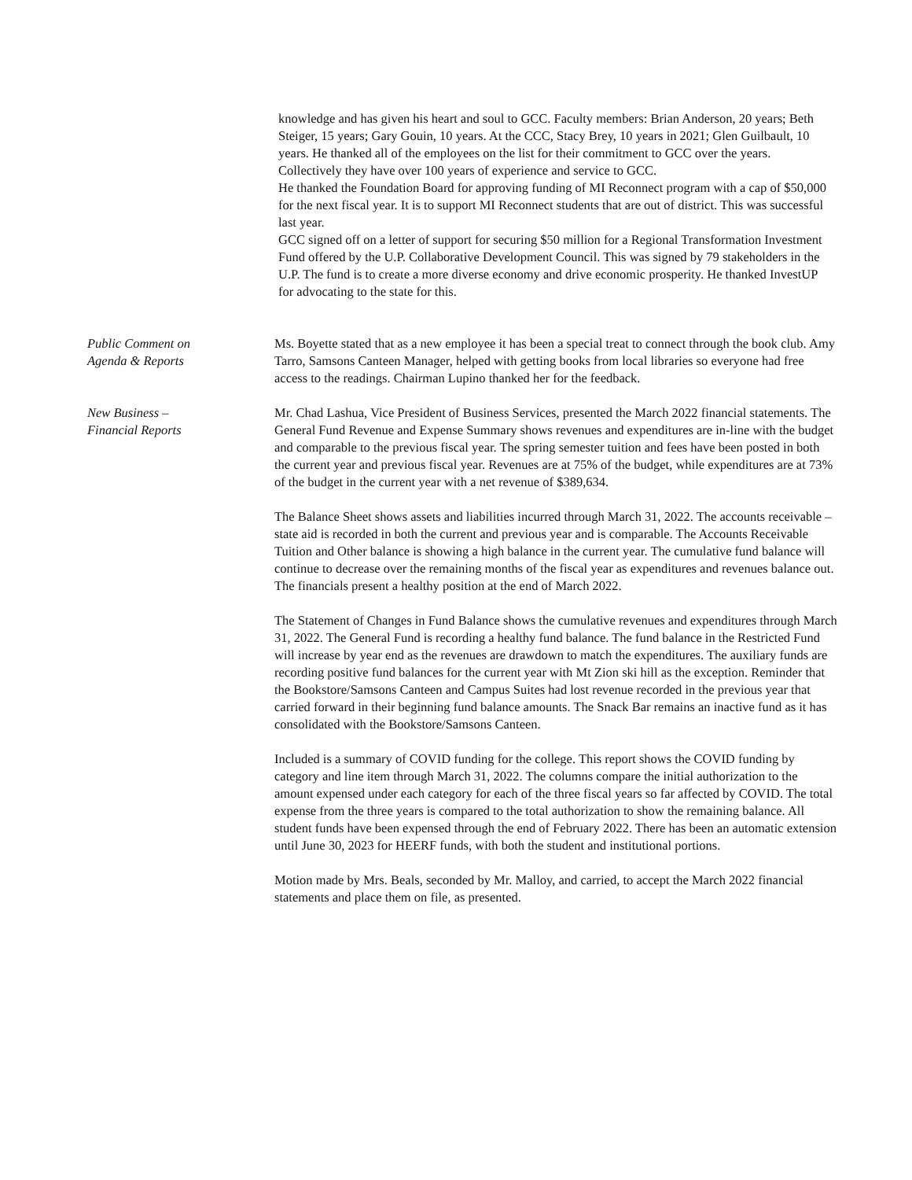knowledge and has given his heart and soul to GCC. Faculty members: Brian Anderson, 20 years; Beth Steiger, 15 years; Gary Gouin, 10 years. At the CCC, Stacy Brey, 10 years in 2021; Glen Guilbault, 10 years. He thanked all of the employees on the list for their commitment to GCC over the years. Collectively they have over 100 years of experience and service to GCC.
He thanked the Foundation Board for approving funding of MI Reconnect program with a cap of $50,000 for the next fiscal year. It is to support MI Reconnect students that are out of district. This was successful last year.
GCC signed off on a letter of support for securing $50 million for a Regional Transformation Investment Fund offered by the U.P. Collaborative Development Council. This was signed by 79 stakeholders in the U.P. The fund is to create a more diverse economy and drive economic prosperity. He thanked InvestUP for advocating to the state for this.
Public Comment on
Agenda & Reports
Ms. Boyette stated that as a new employee it has been a special treat to connect through the book club. Amy Tarro, Samsons Canteen Manager, helped with getting books from local libraries so everyone had free access to the readings. Chairman Lupino thanked her for the feedback.
New Business –
Financial Reports
Mr. Chad Lashua, Vice President of Business Services, presented the March 2022 financial statements. The General Fund Revenue and Expense Summary shows revenues and expenditures are in-line with the budget and comparable to the previous fiscal year. The spring semester tuition and fees have been posted in both the current year and previous fiscal year. Revenues are at 75% of the budget, while expenditures are at 73% of the budget in the current year with a net revenue of $389,634.
The Balance Sheet shows assets and liabilities incurred through March 31, 2022. The accounts receivable – state aid is recorded in both the current and previous year and is comparable. The Accounts Receivable Tuition and Other balance is showing a high balance in the current year. The cumulative fund balance will continue to decrease over the remaining months of the fiscal year as expenditures and revenues balance out. The financials present a healthy position at the end of March 2022.
The Statement of Changes in Fund Balance shows the cumulative revenues and expenditures through March 31, 2022. The General Fund is recording a healthy fund balance. The fund balance in the Restricted Fund will increase by year end as the revenues are drawdown to match the expenditures. The auxiliary funds are recording positive fund balances for the current year with Mt Zion ski hill as the exception. Reminder that the Bookstore/Samsons Canteen and Campus Suites had lost revenue recorded in the previous year that carried forward in their beginning fund balance amounts. The Snack Bar remains an inactive fund as it has consolidated with the Bookstore/Samsons Canteen.
Included is a summary of COVID funding for the college. This report shows the COVID funding by category and line item through March 31, 2022. The columns compare the initial authorization to the amount expensed under each category for each of the three fiscal years so far affected by COVID. The total expense from the three years is compared to the total authorization to show the remaining balance. All student funds have been expensed through the end of February 2022. There has been an automatic extension until June 30, 2023 for HEERF funds, with both the student and institutional portions.
Motion made by Mrs. Beals, seconded by Mr. Malloy, and carried, to accept the March 2022 financial statements and place them on file, as presented.